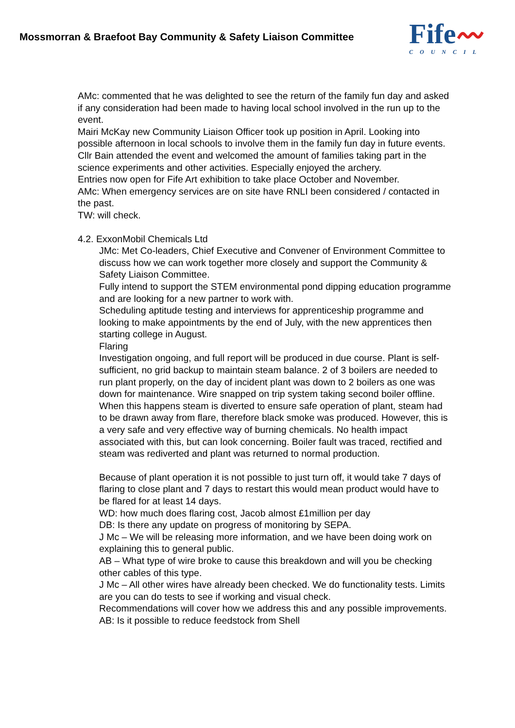Mossmorran & Braefoot Bay Community & Safety Liaison Committee
Fife〰
COUNCIL
AMc: commented that he was delighted to see the return of the family fun day and asked if any consideration had been made to having local school involved in the run up to the event.
Mairi McKay new Community Liaison Officer took up position in April. Looking into possible afternoon in local schools to involve them in the family fun day in future events.
Cllr Bain attended the event and welcomed the amount of families taking part in the science experiments and other activities. Especially enjoyed the archery.
Entries now open for Fife Art exhibition to take place October and November.
AMc: When emergency services are on site have RNLI been considered / contacted in the past.
TW: will check.
4.2. ExxonMobil Chemicals Ltd
JMc: Met Co-leaders, Chief Executive and Convener of Environment Committee to discuss how we can work together more closely and support the Community & Safety Liaison Committee.
Fully intend to support the STEM environmental pond dipping education programme and are looking for a new partner to work with.
Scheduling aptitude testing and interviews for apprenticeship programme and looking to make appointments by the end of July, with the new apprentices then starting college in August.
Flaring
Investigation ongoing, and full report will be produced in due course. Plant is self-sufficient, no grid backup to maintain steam balance. 2 of 3 boilers are needed to run plant properly, on the day of incident plant was down to 2 boilers as one was down for maintenance. Wire snapped on trip system taking second boiler offline. When this happens steam is diverted to ensure safe operation of plant, steam had to be drawn away from flare, therefore black smoke was produced. However, this is a very safe and very effective way of burning chemicals. No health impact associated with this, but can look concerning. Boiler fault was traced, rectified and steam was rediverted and plant was returned to normal production.
Because of plant operation it is not possible to just turn off, it would take 7 days of flaring to close plant and 7 days to restart this would mean product would have to be flared for at least 14 days.
WD: how much does flaring cost, Jacob almost £1million per day
DB: Is there any update on progress of monitoring by SEPA.
J Mc – We will be releasing more information, and we have been doing work on explaining this to general public.
AB – What type of wire broke to cause this breakdown and will you be checking other cables of this type.
J Mc – All other wires have already been checked. We do functionality tests. Limits are you can do tests to see if working and visual check.
Recommendations will cover how we address this and any possible improvements.
AB: Is it possible to reduce feedstock from Shell